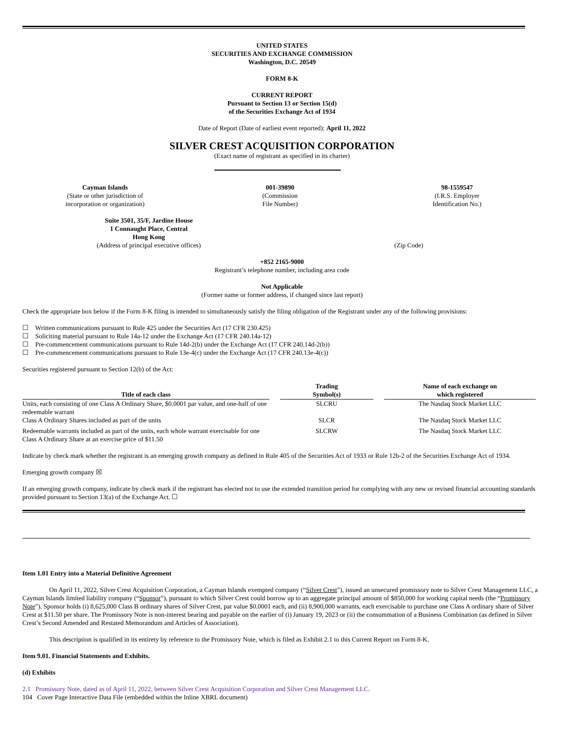UNITED STATES
SECURITIES AND EXCHANGE COMMISSION
Washington, D.C. 20549
FORM 8-K
CURRENT REPORT
Pursuant to Section 13 or Section 15(d)
of the Securities Exchange Act of 1934
Date of Report (Date of earliest event reported): April 11, 2022
SILVER CREST ACQUISITION CORPORATION
(Exact name of registrant as specified in its charter)
| Cayman Islands (State or other jurisdiction of incorporation or organization) | 001-39890 (Commission File Number) | 98-1559547 (I.R.S. Employer Identification No.) |
| Suite 3501, 35/F, Jardine House 1 Connaught Place, Central Hong Kong (Address of principal executive offices) | (Zip Code) |
+852 2165-9000
Registrant’s telephone number, including area code
Not Applicable
(Former name or former address, if changed since last report)
Check the appropriate box below if the Form 8-K filing is intended to simultaneously satisfy the filing obligation of the Registrant under any of the following provisions:
☐ Written communications pursuant to Rule 425 under the Securities Act (17 CFR 230.425)
☐ Soliciting material pursuant to Rule 14a-12 under the Exchange Act (17 CFR 240.14a-12)
☐ Pre-commencement communications pursuant to Rule 14d-2(b) under the Exchange Act (17 CFR 240.14d-2(b))
☐ Pre-commencement communications pursuant to Rule 13e-4(c) under the Exchange Act (17 CFR 240.13e-4(c))
Securities registered pursuant to Section 12(b) of the Act:
| Title of each class | | Trading Symbol(s) | | Name of each exchange on which registered |
| --- | --- | --- | --- | --- |
| Units, each consisting of one Class A Ordinary Share, $0.0001 par value, and one-half of one redeemable warrant | | SLCRU | | The Nasdaq Stock Market LLC |
| Class A Ordinary Shares included as part of the units | | SLCR | | The Nasdaq Stock Market LLC |
| Redeemable warrants included as part of the units, each whole warrant exercisable for one Class A Ordinary Share at an exercise price of $11.50 | | SLCRW | | The Nasdaq Stock Market LLC |
Indicate by check mark whether the registrant is an emerging growth company as defined in Rule 405 of the Securities Act of 1933 or Rule 12b-2 of the Securities Exchange Act of 1934.
Emerging growth company ☒
If an emerging growth company, indicate by check mark if the registrant has elected not to use the extended transition period for complying with any new or revised financial accounting standards provided pursuant to Section 13(a) of the Exchange Act. ☐
Item 1.01 Entry into a Material Definitive Agreement
On April 11, 2022, Silver Crest Acquisition Corporation, a Cayman Islands exempted company (“Silver Crest”), issued an unsecured promissory note to Silver Crest Management LLC, a Cayman Islands limited liability company (“Sponsor”), pursuant to which Silver Crest could borrow up to an aggregate principal amount of $850,000 for working capital needs (the “Promissory Note”). Sponsor holds (i) 8,625,000 Class B ordinary shares of Silver Crest, par value $0.0001 each, and (ii) 8,900,000 warrants, each exercisable to purchase one Class A ordinary share of Silver Crest at $11.50 per share. The Promissory Note is non-interest bearing and payable on the earlier of (i) January 19, 2023 or (ii) the consummation of a Business Combination (as defined in Silver Crest’s Second Amended and Restated Memorandum and Articles of Association).
This description is qualified in its entirety by reference to the Promissory Note, which is filed as Exhibit 2.1 to this Current Report on Form 8-K.
Item 9.01. Financial Statements and Exhibits.
(d) Exhibits
2.1 Promissory Note, dated as of April 11, 2022, between Silver Crest Acquisition Corporation and Silver Crest Management LLC.
104 Cover Page Interactive Data File (embedded within the Inline XBRL document)